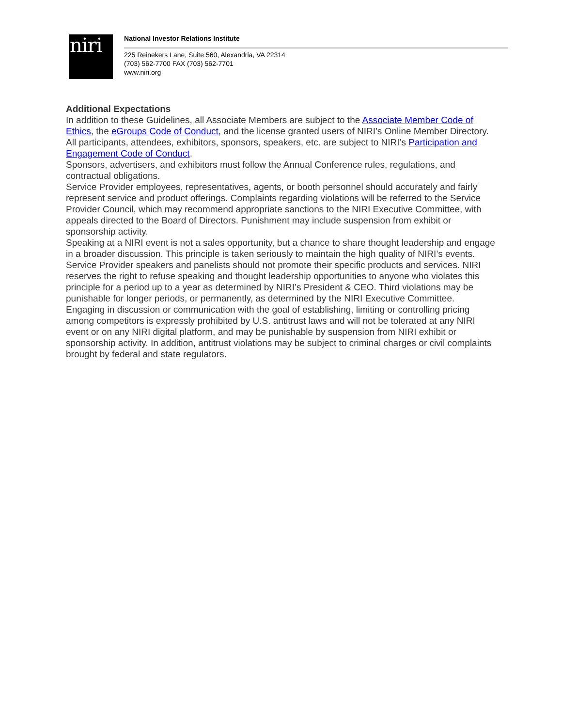niri
National Investor Relations Institute
225 Reinekers Lane, Suite 560, Alexandria, VA 22314
(703) 562-7700 FAX (703) 562-7701
www.niri.org
Additional Expectations
In addition to these Guidelines, all Associate Members are subject to the Associate Member Code of Ethics, the eGroups Code of Conduct, and the license granted users of NIRI’s Online Member Directory.
All participants, attendees, exhibitors, sponsors, speakers, etc. are subject to NIRI’s Participation and Engagement Code of Conduct.
Sponsors, advertisers, and exhibitors must follow the Annual Conference rules, regulations, and contractual obligations.
Service Provider employees, representatives, agents, or booth personnel should accurately and fairly represent service and product offerings. Complaints regarding violations will be referred to the Service Provider Council, which may recommend appropriate sanctions to the NIRI Executive Committee, with appeals directed to the Board of Directors. Punishment may include suspension from exhibit or sponsorship activity.
Speaking at a NIRI event is not a sales opportunity, but a chance to share thought leadership and engage in a broader discussion. This principle is taken seriously to maintain the high quality of NIRI’s events. Service Provider speakers and panelists should not promote their specific products and services. NIRI reserves the right to refuse speaking and thought leadership opportunities to anyone who violates this principle for a period up to a year as determined by NIRI’s President & CEO. Third violations may be punishable for longer periods, or permanently, as determined by the NIRI Executive Committee.
Engaging in discussion or communication with the goal of establishing, limiting or controlling pricing among competitors is expressly prohibited by U.S. antitrust laws and will not be tolerated at any NIRI event or on any NIRI digital platform, and may be punishable by suspension from NIRI exhibit or sponsorship activity. In addition, antitrust violations may be subject to criminal charges or civil complaints brought by federal and state regulators.